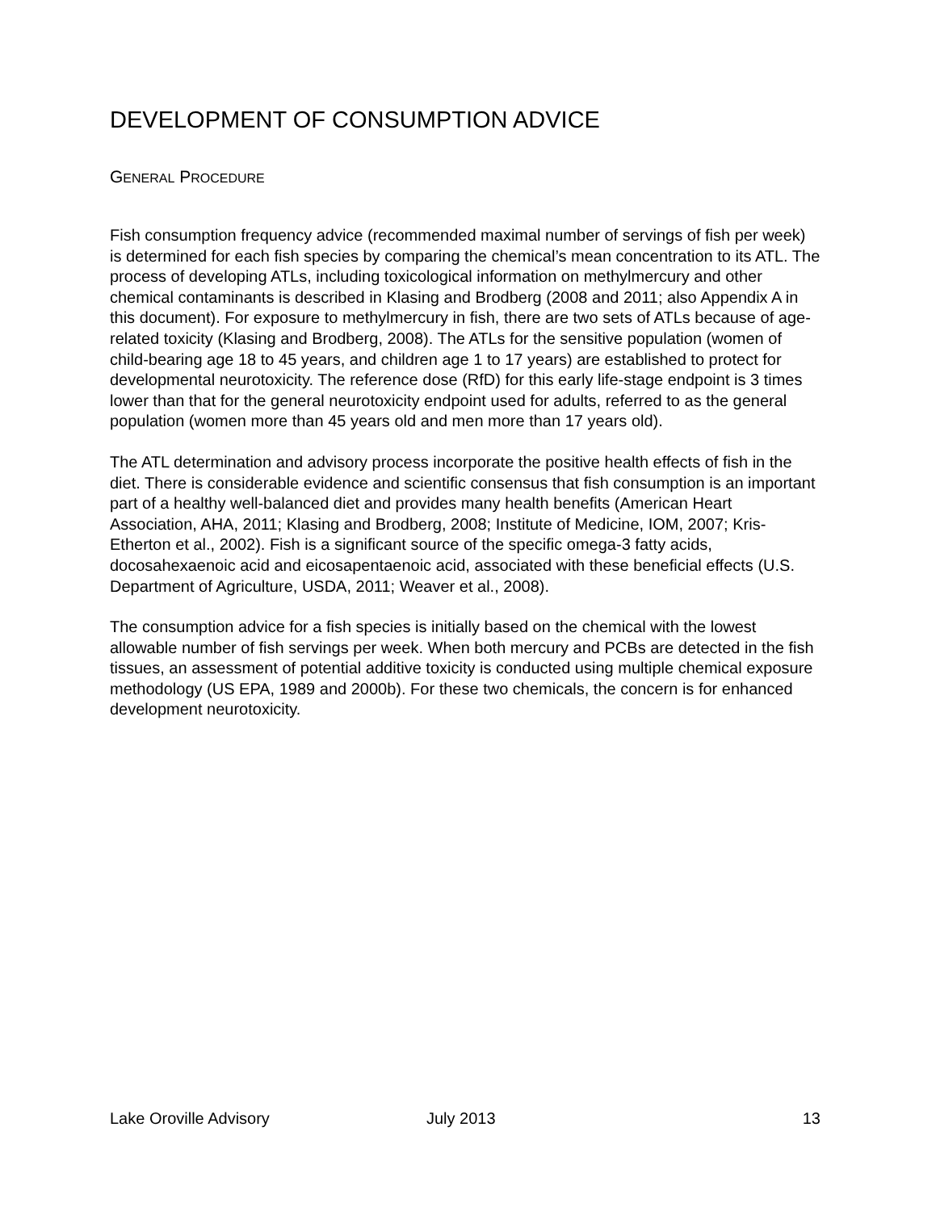DEVELOPMENT OF CONSUMPTION ADVICE
GENERAL PROCEDURE
Fish consumption frequency advice (recommended maximal number of servings of fish per week) is determined for each fish species by comparing the chemical’s mean concentration to its ATL. The process of developing ATLs, including toxicological information on methylmercury and other chemical contaminants is described in Klasing and Brodberg (2008 and 2011; also Appendix A in this document). For exposure to methylmercury in fish, there are two sets of ATLs because of age-related toxicity (Klasing and Brodberg, 2008). The ATLs for the sensitive population (women of child-bearing age 18 to 45 years, and children age 1 to 17 years) are established to protect for developmental neurotoxicity. The reference dose (RfD) for this early life-stage endpoint is 3 times lower than that for the general neurotoxicity endpoint used for adults, referred to as the general population (women more than 45 years old and men more than 17 years old).
The ATL determination and advisory process incorporate the positive health effects of fish in the diet. There is considerable evidence and scientific consensus that fish consumption is an important part of a healthy well-balanced diet and provides many health benefits (American Heart Association, AHA, 2011; Klasing and Brodberg, 2008; Institute of Medicine, IOM, 2007; Kris-Etherton et al., 2002). Fish is a significant source of the specific omega-3 fatty acids, docosahexaenoic acid and eicosapentaenoic acid, associated with these beneficial effects (U.S. Department of Agriculture, USDA, 2011; Weaver et al., 2008).
The consumption advice for a fish species is initially based on the chemical with the lowest allowable number of fish servings per week. When both mercury and PCBs are detected in the fish tissues, an assessment of potential additive toxicity is conducted using multiple chemical exposure methodology (US EPA, 1989 and 2000b). For these two chemicals, the concern is for enhanced development neurotoxicity.
Lake Oroville Advisory July 2013 13